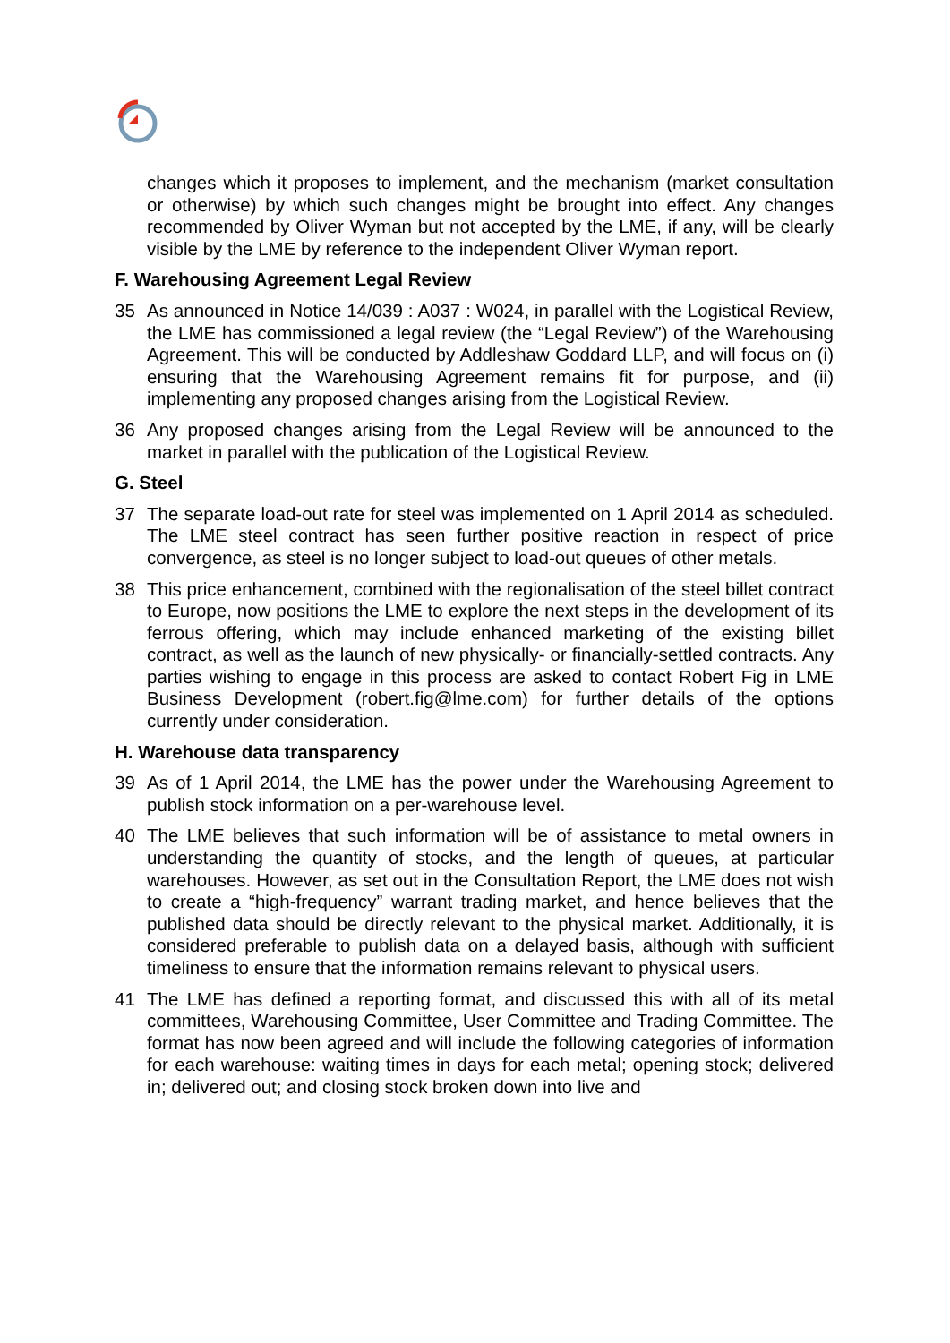changes which it proposes to implement, and the mechanism (market consultation or otherwise) by which such changes might be brought into effect. Any changes recommended by Oliver Wyman but not accepted by the LME, if any, will be clearly visible by the LME by reference to the independent Oliver Wyman report.
F. Warehousing Agreement Legal Review
35 As announced in Notice 14/039 : A037 : W024, in parallel with the Logistical Review, the LME has commissioned a legal review (the “Legal Review”) of the Warehousing Agreement. This will be conducted by Addleshaw Goddard LLP, and will focus on (i) ensuring that the Warehousing Agreement remains fit for purpose, and (ii) implementing any proposed changes arising from the Logistical Review.
36 Any proposed changes arising from the Legal Review will be announced to the market in parallel with the publication of the Logistical Review.
G. Steel
37 The separate load-out rate for steel was implemented on 1 April 2014 as scheduled. The LME steel contract has seen further positive reaction in respect of price convergence, as steel is no longer subject to load-out queues of other metals.
38 This price enhancement, combined with the regionalisation of the steel billet contract to Europe, now positions the LME to explore the next steps in the development of its ferrous offering, which may include enhanced marketing of the existing billet contract, as well as the launch of new physically- or financially-settled contracts. Any parties wishing to engage in this process are asked to contact Robert Fig in LME Business Development (robert.fig@lme.com) for further details of the options currently under consideration.
H. Warehouse data transparency
39 As of 1 April 2014, the LME has the power under the Warehousing Agreement to publish stock information on a per-warehouse level.
40 The LME believes that such information will be of assistance to metal owners in understanding the quantity of stocks, and the length of queues, at particular warehouses. However, as set out in the Consultation Report, the LME does not wish to create a “high-frequency” warrant trading market, and hence believes that the published data should be directly relevant to the physical market. Additionally, it is considered preferable to publish data on a delayed basis, although with sufficient timeliness to ensure that the information remains relevant to physical users.
41 The LME has defined a reporting format, and discussed this with all of its metal committees, Warehousing Committee, User Committee and Trading Committee. The format has now been agreed and will include the following categories of information for each warehouse: waiting times in days for each metal; opening stock; delivered in; delivered out; and closing stock broken down into live and